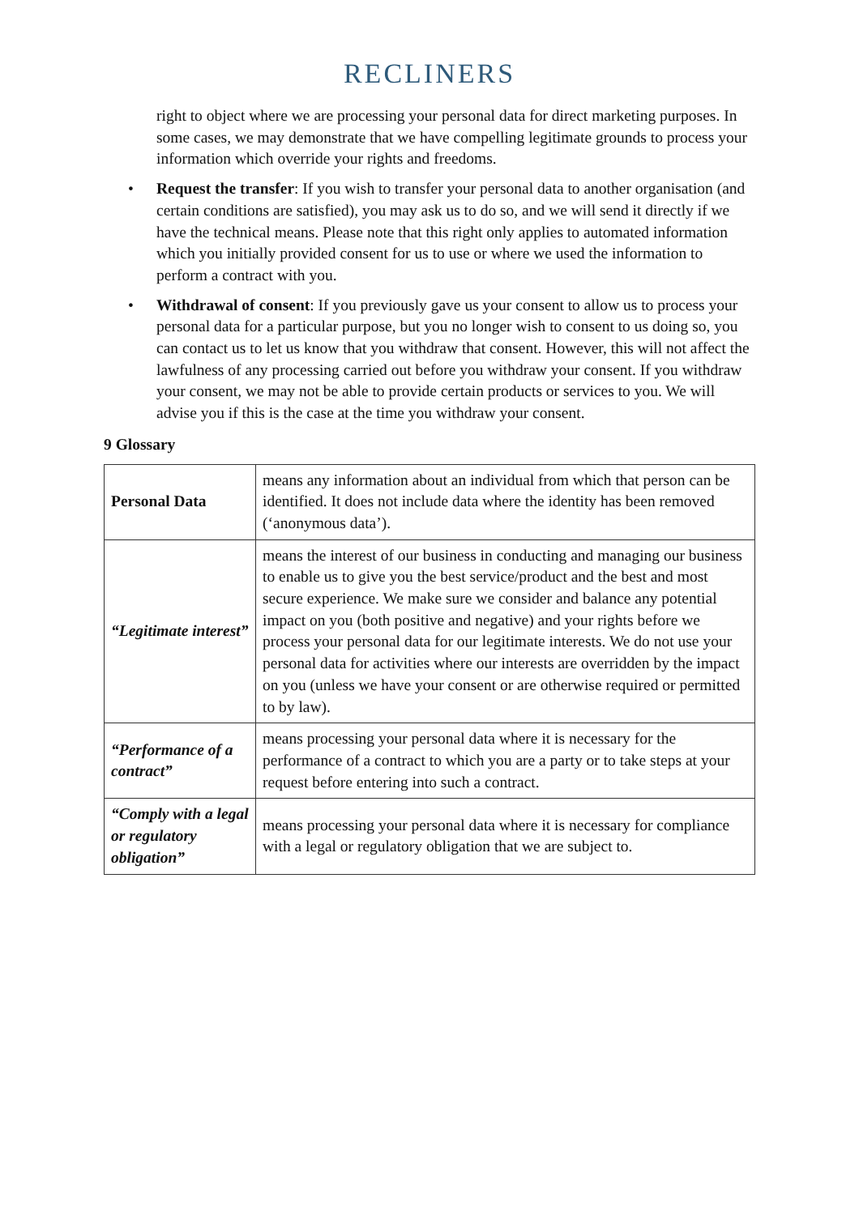RECLINERS
right to object where we are processing your personal data for direct marketing purposes. In some cases, we may demonstrate that we have compelling legitimate grounds to process your information which override your rights and freedoms.
• Request the transfer: If you wish to transfer your personal data to another organisation (and certain conditions are satisfied), you may ask us to do so, and we will send it directly if we have the technical means. Please note that this right only applies to automated information which you initially provided consent for us to use or where we used the information to perform a contract with you.
• Withdrawal of consent: If you previously gave us your consent to allow us to process your personal data for a particular purpose, but you no longer wish to consent to us doing so, you can contact us to let us know that you withdraw that consent. However, this will not affect the lawfulness of any processing carried out before you withdraw your consent. If you withdraw your consent, we may not be able to provide certain products or services to you. We will advise you if this is the case at the time you withdraw your consent.
9 Glossary
| Personal Data | means any information about an individual from which that person can be identified. It does not include data where the identity has been removed (‘anonymous data’). |
| “Legitimate interest” | means the interest of our business in conducting and managing our business to enable us to give you the best service/product and the best and most secure experience. We make sure we consider and balance any potential impact on you (both positive and negative) and your rights before we process your personal data for our legitimate interests. We do not use your personal data for activities where our interests are overridden by the impact on you (unless we have your consent or are otherwise required or permitted to by law). |
| “Performance of a contract” | means processing your personal data where it is necessary for the performance of a contract to which you are a party or to take steps at your request before entering into such a contract. |
| “Comply with a legal or regulatory obligation” | means processing your personal data where it is necessary for compliance with a legal or regulatory obligation that we are subject to. |